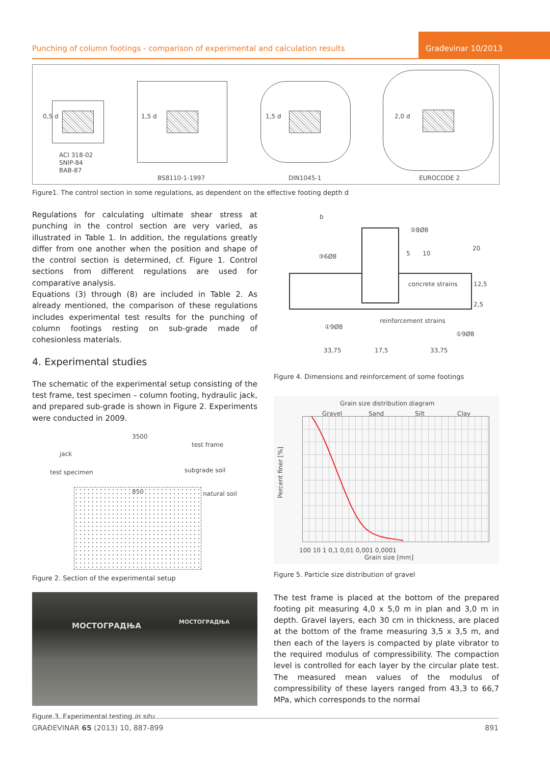Punching of column footings - comparison of experimental and calculation results
Građevinar 10/2013
0,5 d
ACI 318-02
SNIP-84
BAB-87
1,5 d
BS8110-1-1997
1,5 d
DIN1045-1
2,0 d
EUROCODE 2
Figure1. The control section in some regulations, as dependent on the effective footing depth d
Regulations for calculating ultimate shear stress at punching in the control section are very varied, as illustrated in Table 1. In addition, the regulations greatly differ from one another when the position and shape of the control section is determined, cf. Figure 1. Control sections from different regulations are used for comparative analysis.
Equations (3) through (8) are included in Table 2. As already mentioned, the comparison of these regulations includes experimental test results for the punching of column footings resting on sub-grade made of cohesionless materials.
4. Experimental studies
The schematic of the experimental setup consisting of the test frame, test specimen – column footing, hydraulic jack, and prepared sub-grade is shown in Figure 2. Experiments were conducted in 2009.
3500
jack
test specimen
test frame
subgrade soil
natural soil
850
Figure 2. Section of the experimental setup
МОСТОГРАДЊА
МОСТОГРАДЊА
Figure 3. Experimental testing in situ
b
②8Ø8
③6Ø8 5 10
20
concrete strains 12,5
2,5
reinforcement strains
①9Ø8
①9Ø8
33,75 17,5 33,75
Figure 4. Dimensions and reinforcement of some footings
Grain size distribution diagram
Gravel Sand Silt Clay
Percent finer [%]
100 10 1 0,1 0,01 0,001 0,0001
Grain size [mm]
Figure 5. Particle size distribution of gravel
The test frame is placed at the bottom of the prepared footing pit measuring 4,0 x 5,0 m in plan and 3,0 m in depth. Gravel layers, each 30 cm in thickness, are placed at the bottom of the frame measuring 3,5 x 3,5 m, and then each of the layers is compacted by plate vibrator to the required modulus of compressibility. The compaction level is controlled for each layer by the circular plate test. The measured mean values of the modulus of compressibility of these layers ranged from 43,3 to 66,7 MPa, which corresponds to the normal
GRAĐEVINAR 65 (2013) 10, 887-899 891